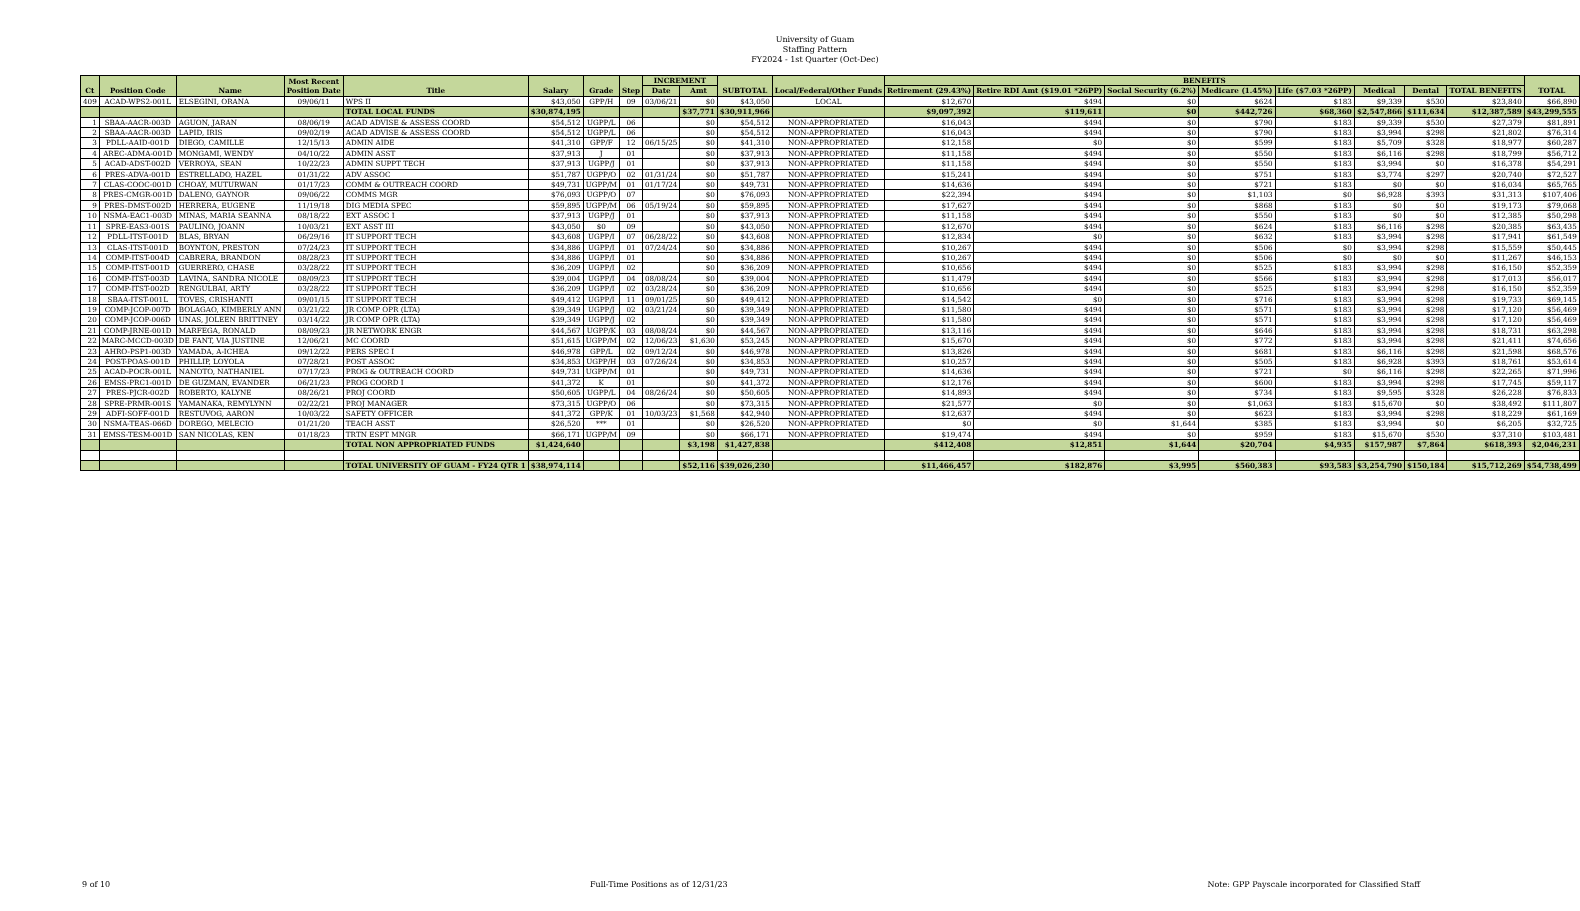University of Guam
Staffing Pattern
FY2024 - 1st Quarter (Oct-Dec)
| Ct | Position Code | Name | Most Recent Position Date | Title | Salary | Grade | Step | INCREMENT | | SUBTOTAL | Local/Federal/Other Funds | BENEFITS | | | | | | | | TOTAL |
| --- | --- | --- | --- | --- | --- | --- | --- | --- | --- | --- | --- | --- | --- | --- | --- | --- | --- | --- | --- | --- |
| | | | | | | | | Date | Amt | | | Retirement (29.43%) | Retire RDI Amt ($19.01 *26PP) | Social Security (6.2%) | Medicare (1.45%) | Life ($7.03 *26PP) | Medical | Dental | TOTAL BENEFITS | |
| 409 | ACAD-WPS2-001L | ELSEGINI, ORANA | 09/06/11 | WPS II | $43,050 | GPP/H | 09 | 03/06/21 | $0 | $43,050 | LOCAL | $12,670 | $494 | $0 | $624 | $183 | $9,339 | $530 | $23,840 | $66,890 |
| | | | | TOTAL LOCAL FUNDS | $30,874,195 | | | | $37,771 | $30,911,966 | | $9,097,392 | $119,611 | $0 | $442,726 | $68,360 | $2,547,866 | $111,634 | $12,387,589 | $43,299,555 |
| 1 | SBAA-AACR-003D | AGUON, JARAN | 08/06/19 | ACAD ADVISE & ASSESS COORD | $54,512 | UGPP/L | 06 | | $0 | $54,512 | NON-APPROPRIATED | $16,043 | $494 | $0 | $790 | $183 | $9,339 | $530 | $27,379 | $81,891 |
| 2 | SBAA-AACR-003D | LAPID, IRIS | 09/02/19 | ACAD ADVISE & ASSESS COORD | $54,512 | UGPP/L | 06 | | $0 | $54,512 | NON-APPROPRIATED | $16,043 | $494 | $0 | $790 | $183 | $3,994 | $298 | $21,802 | $76,314 |
| 3 | PDLL-AAID-001D | DIEGO, CAMILLE | 12/15/13 | ADMIN AIDE | $41,310 | GPP/F | 12 | 06/15/25 | $0 | $41,310 | NON-APPROPRIATED | $12,158 | $0 | $0 | $599 | $183 | $5,709 | $328 | $18,977 | $60,287 |
| 4 | AREC-ADMA-001D | MONGAMI, WENDY | 04/10/22 | ADMIN ASST | $37,913 | J | 01 | | $0 | $37,913 | NON-APPROPRIATED | $11,158 | $494 | $0 | $550 | $183 | $6,116 | $298 | $18,799 | $56,712 |
| 5 | ACAD-ADST-002D | VERROYA, SEAN | 10/22/23 | ADMIN SUPPT TECH | $37,913 | UGPP/J | 01 | | $0 | $37,913 | NON-APPROPRIATED | $11,158 | $494 | $0 | $550 | $183 | $3,994 | $0 | $16,378 | $54,291 |
| 6 | PRES-ADVA-001D | ESTRELLADO, HAZEL | 01/31/22 | ADV ASSOC | $51,787 | UGPP/O | 02 | 01/31/24 | $0 | $51,787 | NON-APPROPRIATED | $15,241 | $494 | $0 | $751 | $183 | $3,774 | $297 | $20,740 | $72,527 |
| 7 | CLAS-COOC-001D | CHOAY, MUTURWAN | 01/17/23 | COMM & OUTREACH COORD | $49,731 | UGPP/M | 01 | 01/17/24 | $0 | $49,731 | NON-APPROPRIATED | $14,636 | $494 | $0 | $721 | $183 | $0 | $0 | $16,034 | $65,765 |
| 8 | PRES-CMGR-001D | DALENO, GAYNOR | 09/06/22 | COMMS MGR | $76,093 | UGPP/O | 07 | | $0 | $76,093 | NON-APPROPRIATED | $22,394 | $494 | $0 | $1,103 | $0 | $6,928 | $393 | $31,313 | $107,406 |
| 9 | PRES-DMST-002D | HERRERA, EUGENE | 11/19/18 | DIG MEDIA SPEC | $59,895 | UGPP/M | 06 | 05/19/24 | $0 | $59,895 | NON-APPROPRIATED | $17,627 | $494 | $0 | $868 | $183 | $0 | $0 | $19,173 | $79,068 |
| 10 | NSMA-EAC1-003D | MINAS, MARIA SEANNA | 08/18/22 | EXT ASSOC I | $37,913 | UGPP/J | 01 | | $0 | $37,913 | NON-APPROPRIATED | $11,158 | $494 | $0 | $550 | $183 | $0 | $0 | $12,385 | $50,298 |
| 11 | SPRE-EAS3-001S | PAULINO, JOANN | 10/03/21 | EXT ASST III | $43,050 | $0 | 09 | | $0 | $43,050 | NON-APPROPRIATED | $12,670 | $494 | $0 | $624 | $183 | $6,116 | $298 | $20,385 | $63,435 |
| 12 | PDLL-ITST-001D | BLAS, BRYAN | 06/29/16 | IT SUPPORT TECH | $43,608 | UGPP/I | 07 | 06/28/22 | $0 | $43,608 | NON-APPROPRIATED | $12,834 | $0 | $0 | $632 | $183 | $3,994 | $298 | $17,941 | $61,549 |
| 13 | CLAS-ITST-001D | BOYNTON, PRESTON | 07/24/23 | IT SUPPORT TECH | $34,886 | UGPP/I | 01 | 07/24/24 | $0 | $34,886 | NON-APPROPRIATED | $10,267 | $494 | $0 | $506 | $0 | $3,994 | $298 | $15,559 | $50,445 |
| 14 | COMP-ITST-004D | CABRERA, BRANDON | 08/28/23 | IT SUPPORT TECH | $34,886 | UGPP/I | 01 | | $0 | $34,886 | NON-APPROPRIATED | $10,267 | $494 | $0 | $506 | $0 | $0 | $0 | $11,267 | $46,153 |
| 15 | COMP-ITST-001D | GUERRERO, CHASE | 03/28/22 | IT SUPPORT TECH | $36,209 | UGPP/I | 02 | | $0 | $36,209 | NON-APPROPRIATED | $10,656 | $494 | $0 | $525 | $183 | $3,994 | $298 | $16,150 | $52,359 |
| 16 | COMP-ITST-003D | LAVINA, SANDRA NICOLE | 08/09/23 | IT SUPPORT TECH | $39,004 | UGPP/I | 04 | 08/08/24 | $0 | $39,004 | NON-APPROPRIATED | $11,479 | $494 | $0 | $566 | $183 | $3,994 | $298 | $17,013 | $56,017 |
| 17 | COMP-ITST-002D | RENGULBAI, ARTY | 03/28/22 | IT SUPPORT TECH | $36,209 | UGPP/I | 02 | 03/28/24 | $0 | $36,209 | NON-APPROPRIATED | $10,656 | $494 | $0 | $525 | $183 | $3,994 | $298 | $16,150 | $52,359 |
| 18 | SBAA-ITST-001L | TOVES, CRISHANTI | 09/01/15 | IT SUPPORT TECH | $49,412 | UGPP/I | 11 | 09/01/25 | $0 | $49,412 | NON-APPROPRIATED | $14,542 | $0 | $0 | $716 | $183 | $3,994 | $298 | $19,733 | $69,145 |
| 19 | COMP-JCOP-007D | BOLAGAO, KIMBERLY ANN | 03/21/22 | JR COMP OPR (LTA) | $39,349 | UGPP/J | 02 | 03/21/24 | $0 | $39,349 | NON-APPROPRIATED | $11,580 | $494 | $0 | $571 | $183 | $3,994 | $298 | $17,120 | $56,469 |
| 20 | COMP-JCOP-006D | UNAS, JOLEEN BRITTNEY | 03/14/22 | JR COMP OPR (LTA) | $39,349 | UGPP/J | 02 | | $0 | $39,349 | NON-APPROPRIATED | $11,580 | $494 | $0 | $571 | $183 | $3,994 | $298 | $17,120 | $56,469 |
| 21 | COMP-JRNE-001D | MARFEGA, RONALD | 08/09/23 | JR NETWORK ENGR | $44,567 | UGPP/K | 03 | 08/08/24 | $0 | $44,567 | NON-APPROPRIATED | $13,116 | $494 | $0 | $646 | $183 | $3,994 | $298 | $18,731 | $63,298 |
| 22 | MARC-MCCD-003D | DE FANT, VIA JUSTINE | 12/06/21 | MC COORD | $51,615 | UGPP/M | 02 | 12/06/23 | $1,630 | $53,245 | NON-APPROPRIATED | $15,670 | $494 | $0 | $772 | $183 | $3,994 | $298 | $21,411 | $74,656 |
| 23 | AHRO-PSP1-003D | YAMADA, A-ICHEA | 09/12/22 | PERS SPEC I | $46,978 | GPP/L | 02 | 09/12/24 | $0 | $46,978 | NON-APPROPRIATED | $13,826 | $494 | $0 | $681 | $183 | $6,116 | $298 | $21,598 | $68,576 |
| 24 | POST-POAS-001D | PHILLIP, LOYOLA | 07/28/21 | POST ASSOC | $34,853 | UGPP/H | 03 | 07/26/24 | $0 | $34,853 | NON-APPROPRIATED | $10,257 | $494 | $0 | $505 | $183 | $6,928 | $393 | $18,761 | $53,614 |
| 25 | ACAD-POCR-001L | NANOTO, NATHANIEL | 07/17/23 | PROG & OUTREACH COORD | $49,731 | UGPP/M | 01 | | $0 | $49,731 | NON-APPROPRIATED | $14,636 | $494 | $0 | $721 | $0 | $6,116 | $298 | $22,265 | $71,996 |
| 26 | EMSS-PRC1-001D | DE GUZMAN, EVANDER | 06/21/23 | PROG COORD I | $41,372 | K | 01 | | $0 | $41,372 | NON-APPROPRIATED | $12,176 | $494 | $0 | $600 | $183 | $3,994 | $298 | $17,745 | $59,117 |
| 27 | PRES-PJCR-002D | ROBERTO, KALYNE | 08/26/21 | PROJ COORD | $50,605 | UGPP/L | 04 | 08/26/24 | $0 | $50,605 | NON-APPROPRIATED | $14,893 | $494 | $0 | $734 | $183 | $9,595 | $328 | $26,228 | $76,833 |
| 28 | SPRE-PRMR-001S | YAMANAKA, REMYLYNN | 02/22/21 | PROJ MANAGER | $73,315 | UGPP/O | 06 | | $0 | $73,315 | NON-APPROPRIATED | $21,577 | $0 | $0 | $1,063 | $183 | $15,670 | $0 | $38,492 | $111,807 |
| 29 | ADFI-SOFF-001D | RESTUVOG, AARON | 10/03/22 | SAFETY OFFICER | $41,372 | GPP/K | 01 | 10/03/23 | $1,568 | $42,940 | NON-APPROPRIATED | $12,637 | $494 | $0 | $623 | $183 | $3,994 | $298 | $18,229 | $61,169 |
| 30 | NSMA-TEAS-066D | DOREGO, MELECIO | 01/21/20 | TEACH ASST | $26,520 | *** | 01 | | $0 | $26,520 | NON-APPROPRIATED | $0 | $0 | $1,644 | $385 | $183 | $3,994 | $0 | $6,205 | $32,725 |
| 31 | EMSS-TESM-001D | SAN NICOLAS, KEN | 01/18/23 | TRTN ESPT MNGR | $66,171 | UGPP/M | 09 | | $0 | $66,171 | NON-APPROPRIATED | $19,474 | $494 | $0 | $959 | $183 | $15,670 | $530 | $37,310 | $103,481 |
| | | | | TOTAL NON APPROPRIATED FUNDS | $1,424,640 | | | | $3,198 | $1,427,838 | | $412,408 | $12,851 | $1,644 | $20,704 | $4,935 | $157,987 | $7,864 | $618,393 | $2,046,231 |
| | | | | TOTAL UNIVERSITY OF GUAM - FY24 QTR 1 | $38,974,114 | | | | $52,116 | $39,026,230 | | $11,466,457 | $182,876 | $3,995 | $560,383 | $93,583 | $3,254,790 | $150,184 | $15,712,269 | $54,738,499 |
9 of 10 Full-Time Positions as of 12/31/23 Note: GPP Payscale incorporated for Classified Staff